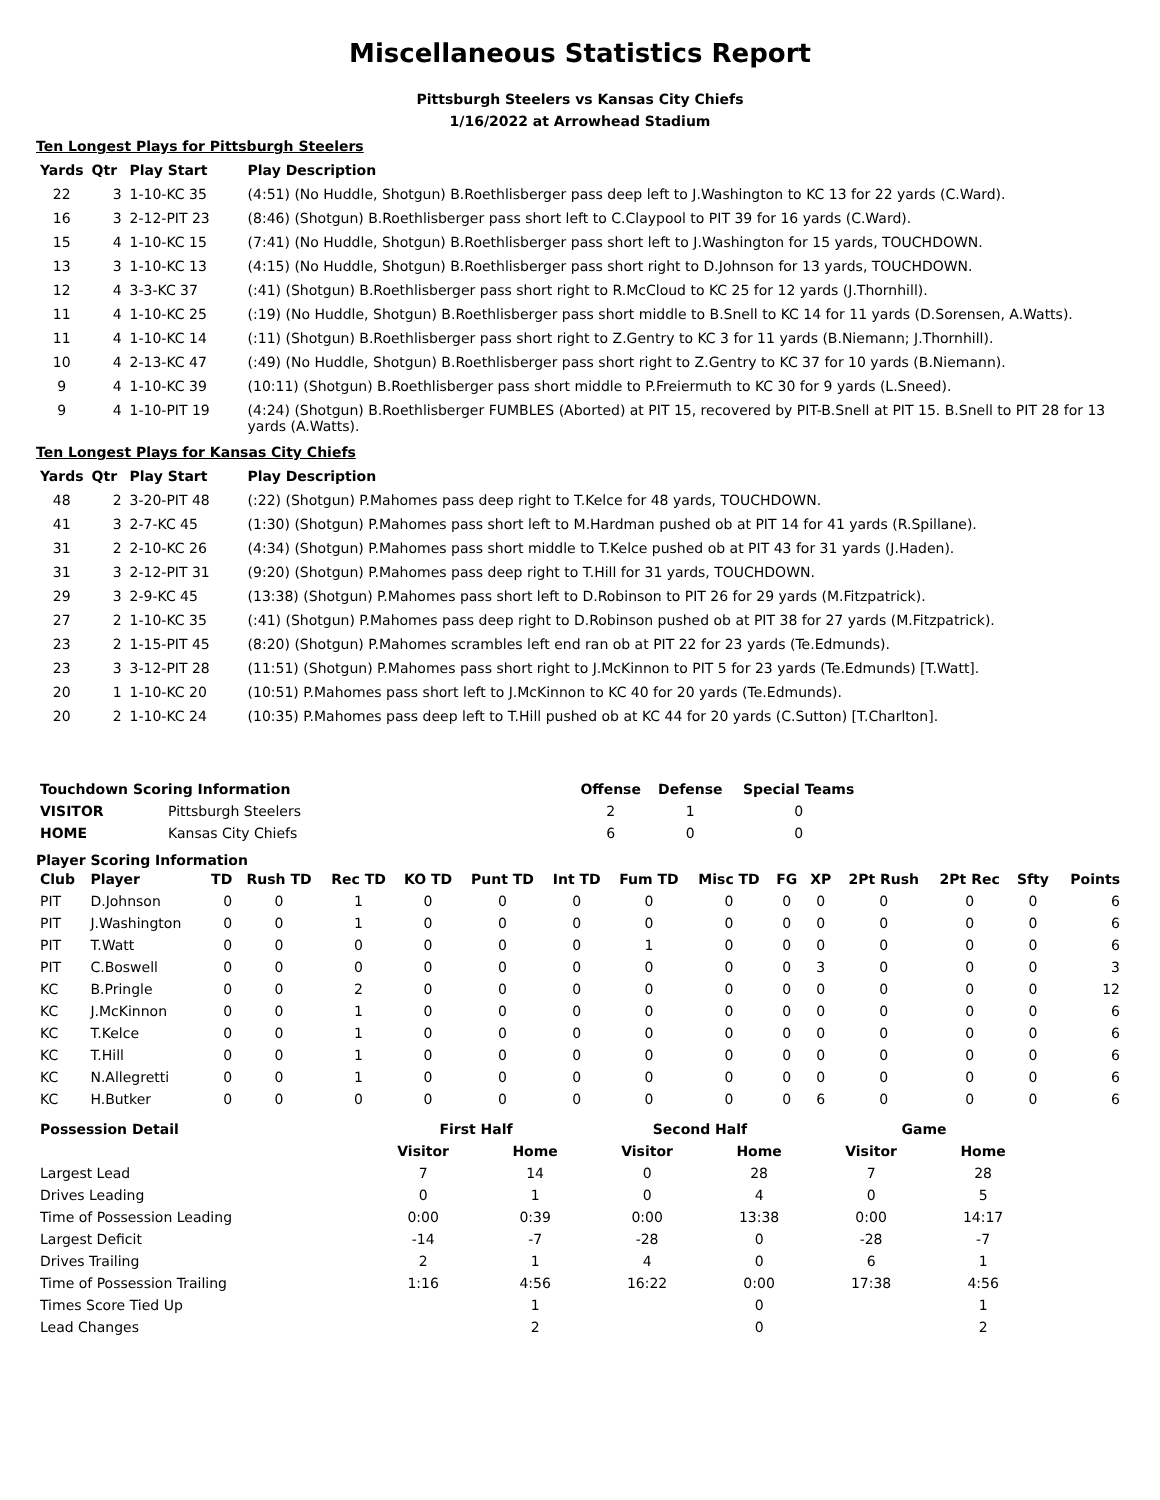Miscellaneous Statistics Report
Pittsburgh Steelers vs Kansas City Chiefs
1/16/2022 at Arrowhead Stadium
Ten Longest Plays for Pittsburgh Steelers
| Yards | Qtr | Play Start | Play Description |
| --- | --- | --- | --- |
| 22 | 3 | 1-10-KC 35 | (4:51) (No Huddle, Shotgun) B.Roethlisberger pass deep left to J.Washington to KC 13 for 22 yards (C.Ward). |
| 16 | 3 | 2-12-PIT 23 | (8:46) (Shotgun) B.Roethlisberger pass short left to C.Claypool to PIT 39 for 16 yards (C.Ward). |
| 15 | 4 | 1-10-KC 15 | (7:41) (No Huddle, Shotgun) B.Roethlisberger pass short left to J.Washington for 15 yards, TOUCHDOWN. |
| 13 | 3 | 1-10-KC 13 | (4:15) (No Huddle, Shotgun) B.Roethlisberger pass short right to D.Johnson for 13 yards, TOUCHDOWN. |
| 12 | 4 | 3-3-KC 37 | (:41) (Shotgun) B.Roethlisberger pass short right to R.McCloud to KC 25 for 12 yards (J.Thornhill). |
| 11 | 4 | 1-10-KC 25 | (:19) (No Huddle, Shotgun) B.Roethlisberger pass short middle to B.Snell to KC 14 for 11 yards (D.Sorensen, A.Watts). |
| 11 | 4 | 1-10-KC 14 | (:11) (Shotgun) B.Roethlisberger pass short right to Z.Gentry to KC 3 for 11 yards (B.Niemann; J.Thornhill). |
| 10 | 4 | 2-13-KC 47 | (:49) (No Huddle, Shotgun) B.Roethlisberger pass short right to Z.Gentry to KC 37 for 10 yards (B.Niemann). |
| 9 | 4 | 1-10-KC 39 | (10:11) (Shotgun) B.Roethlisberger pass short middle to P.Freiermuth to KC 30 for 9 yards (L.Sneed). |
| 9 | 4 | 1-10-PIT 19 | (4:24) (Shotgun) B.Roethlisberger FUMBLES (Aborted) at PIT 15, recovered by PIT-B.Snell at PIT 15. B.Snell to PIT 28 for 13 yards (A.Watts). |
Ten Longest Plays for Kansas City Chiefs
| Yards | Qtr | Play Start | Play Description |
| --- | --- | --- | --- |
| 48 | 2 | 3-20-PIT 48 | (:22) (Shotgun) P.Mahomes pass deep right to T.Kelce for 48 yards, TOUCHDOWN. |
| 41 | 3 | 2-7-KC 45 | (1:30) (Shotgun) P.Mahomes pass short left to M.Hardman pushed ob at PIT 14 for 41 yards (R.Spillane). |
| 31 | 2 | 2-10-KC 26 | (4:34) (Shotgun) P.Mahomes pass short middle to T.Kelce pushed ob at PIT 43 for 31 yards (J.Haden). |
| 31 | 3 | 2-12-PIT 31 | (9:20) (Shotgun) P.Mahomes pass deep right to T.Hill for 31 yards, TOUCHDOWN. |
| 29 | 3 | 2-9-KC 45 | (13:38) (Shotgun) P.Mahomes pass short left to D.Robinson to PIT 26 for 29 yards (M.Fitzpatrick). |
| 27 | 2 | 1-10-KC 35 | (:41) (Shotgun) P.Mahomes pass deep right to D.Robinson pushed ob at PIT 38 for 27 yards (M.Fitzpatrick). |
| 23 | 2 | 1-15-PIT 45 | (8:20) (Shotgun) P.Mahomes scrambles left end ran ob at PIT 22 for 23 yards (Te.Edmunds). |
| 23 | 3 | 3-12-PIT 28 | (11:51) (Shotgun) P.Mahomes pass short right to J.McKinnon to PIT 5 for 23 yards (Te.Edmunds) [T.Watt]. |
| 20 | 1 | 1-10-KC 20 | (10:51) P.Mahomes pass short left to J.McKinnon to KC 40 for 20 yards (Te.Edmunds). |
| 20 | 2 | 1-10-KC 24 | (10:35) P.Mahomes pass deep left to T.Hill pushed ob at KC 44 for 20 yards (C.Sutton) [T.Charlton]. |
| Touchdown Scoring Information | | Offense | Defense | Special Teams |
| --- | --- | --- | --- | --- |
| VISITOR | Pittsburgh Steelers | 2 | 1 | 0 |
| HOME | Kansas City Chiefs | 6 | 0 | 0 |
Player Scoring Information
| Club | Player | TD | Rush TD | Rec TD | KO TD | Punt TD | Int TD | Fum TD | Misc TD | FG | XP | 2Pt Rush | 2Pt Rec | Sfty | Points |
| --- | --- | --- | --- | --- | --- | --- | --- | --- | --- | --- | --- | --- | --- | --- | --- |
| PIT | D.Johnson | 0 | 0 | 1 | 0 | 0 | 0 | 0 | 0 | 0 | 0 | 0 | 0 | 0 | 6 |
| PIT | J.Washington | 0 | 0 | 1 | 0 | 0 | 0 | 0 | 0 | 0 | 0 | 0 | 0 | 0 | 6 |
| PIT | T.Watt | 0 | 0 | 0 | 0 | 0 | 0 | 1 | 0 | 0 | 0 | 0 | 0 | 0 | 6 |
| PIT | C.Boswell | 0 | 0 | 0 | 0 | 0 | 0 | 0 | 0 | 0 | 3 | 0 | 0 | 0 | 3 |
| KC | B.Pringle | 0 | 0 | 2 | 0 | 0 | 0 | 0 | 0 | 0 | 0 | 0 | 0 | 0 | 12 |
| KC | J.McKinnon | 0 | 0 | 1 | 0 | 0 | 0 | 0 | 0 | 0 | 0 | 0 | 0 | 0 | 6 |
| KC | T.Kelce | 0 | 0 | 1 | 0 | 0 | 0 | 0 | 0 | 0 | 0 | 0 | 0 | 0 | 6 |
| KC | T.Hill | 0 | 0 | 1 | 0 | 0 | 0 | 0 | 0 | 0 | 0 | 0 | 0 | 0 | 6 |
| KC | N.Allegretti | 0 | 0 | 1 | 0 | 0 | 0 | 0 | 0 | 0 | 0 | 0 | 0 | 0 | 6 |
| KC | H.Butker | 0 | 0 | 0 | 0 | 0 | 0 | 0 | 0 | 0 | 6 | 0 | 0 | 0 | 6 |
| Possession Detail | First Half | | Second Half | | Game | |
| --- | --- | --- | --- | --- | --- | --- |
| | Visitor | Home | Visitor | Home | Visitor | Home |
| Largest Lead | 7 | 14 | 0 | 28 | 7 | 28 |
| Drives Leading | 0 | 1 | 0 | 4 | 0 | 5 |
| Time of Possession Leading | 0:00 | 0:39 | 0:00 | 13:38 | 0:00 | 14:17 |
| Largest Deficit | -14 | -7 | -28 | 0 | -28 | -7 |
| Drives Trailing | 2 | 1 | 4 | 0 | 6 | 1 |
| Time of Possession Trailing | 1:16 | 4:56 | 16:22 | 0:00 | 17:38 | 4:56 |
| Times Score Tied Up | | 1 | | 0 | | 1 |
| Lead Changes | | 2 | | 0 | | 2 |